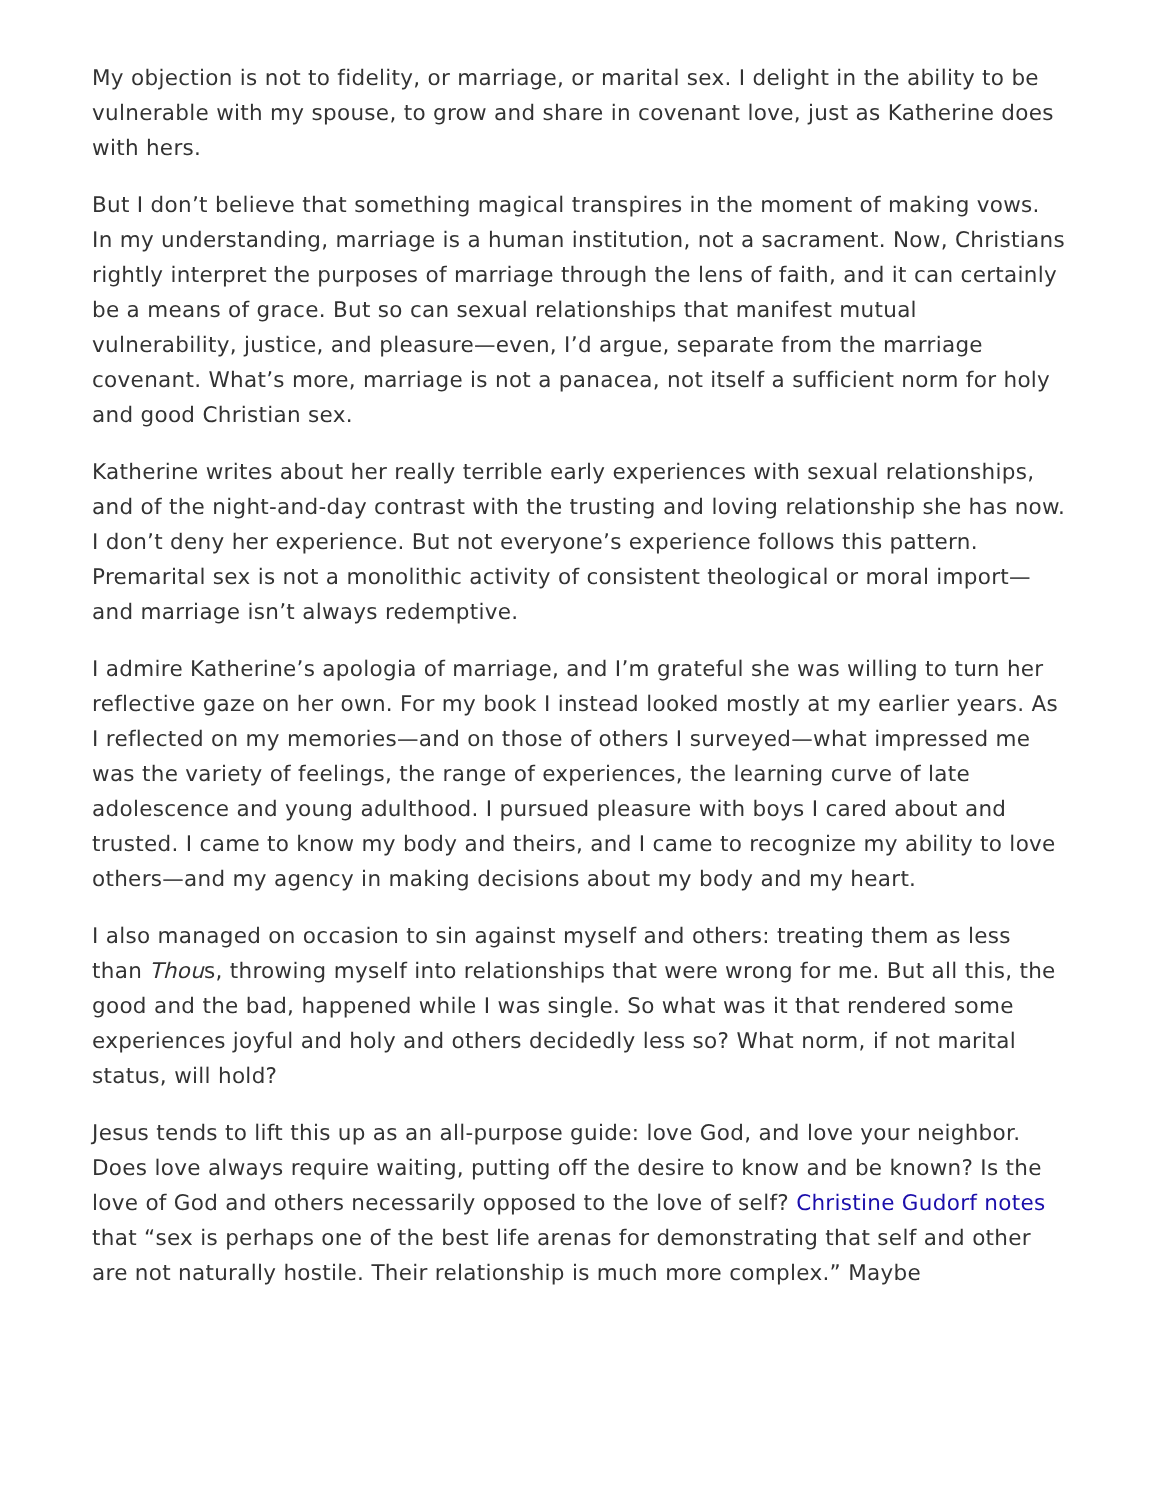My objection is not to fidelity, or marriage, or marital sex. I delight in the ability to be vulnerable with my spouse, to grow and share in covenant love, just as Katherine does with hers.
But I don’t believe that something magical transpires in the moment of making vows. In my understanding, marriage is a human institution, not a sacrament. Now, Christians rightly interpret the purposes of marriage through the lens of faith, and it can certainly be a means of grace. But so can sexual relationships that manifest mutual vulnerability, justice, and pleasure—even, I’d argue, separate from the marriage covenant. What’s more, marriage is not a panacea, not itself a sufficient norm for holy and good Christian sex.
Katherine writes about her really terrible early experiences with sexual relationships, and of the night-and-day contrast with the trusting and loving relationship she has now. I don’t deny her experience. But not everyone’s experience follows this pattern. Premarital sex is not a monolithic activity of consistent theological or moral import—and marriage isn’t always redemptive.
I admire Katherine’s apologia of marriage, and I’m grateful she was willing to turn her reflective gaze on her own. For my book I instead looked mostly at my earlier years. As I reflected on my memories—and on those of others I surveyed—what impressed me was the variety of feelings, the range of experiences, the learning curve of late adolescence and young adulthood. I pursued pleasure with boys I cared about and trusted. I came to know my body and theirs, and I came to recognize my ability to love others—and my agency in making decisions about my body and my heart.
I also managed on occasion to sin against myself and others: treating them as less than Thous, throwing myself into relationships that were wrong for me. But all this, the good and the bad, happened while I was single. So what was it that rendered some experiences joyful and holy and others decidedly less so? What norm, if not marital status, will hold?
Jesus tends to lift this up as an all-purpose guide: love God, and love your neighbor. Does love always require waiting, putting off the desire to know and be known? Is the love of God and others necessarily opposed to the love of self? Christine Gudorf notes that “sex is perhaps one of the best life arenas for demonstrating that self and other are not naturally hostile. Their relationship is much more complex.” Maybe